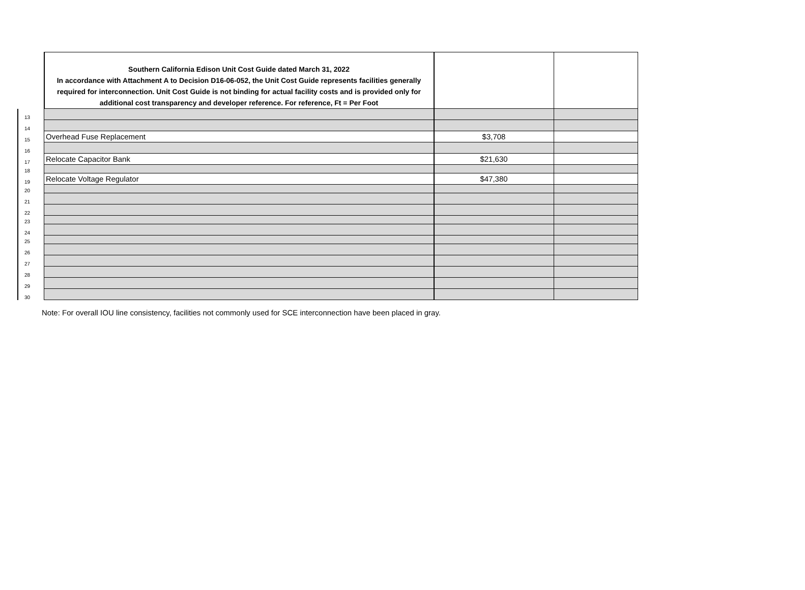| | Southern California Edison Unit Cost Guide dated March 31, 2022 In accordance with Attachment A to Decision D16-06-052, the Unit Cost Guide represents facilities generally required for interconnection. Unit Cost Guide is not binding for actual facility costs and is provided only for additional cost transparency and developer reference. For reference, Ft = Per Foot | | |
| 13 | | | |
| 14 | | | |
| 15 | Overhead Fuse Replacement | $3,708 | |
| 16 | | | |
| 17 | Relocate Capacitor Bank | $21,630 | |
| 18 | | | |
| 19 | Relocate Voltage Regulator | $47,380 | |
| 20 | | | |
| 21 | | | |
| 22 | | | |
| 23 | | | |
| 24 | | | |
| 25 | | | |
| 26 | | | |
| 27 | | | |
| 28 | | | |
| 29 | | | |
| 30 | | | |
Note: For overall IOU line consistency, facilities not commonly used for SCE interconnection have been placed in gray.